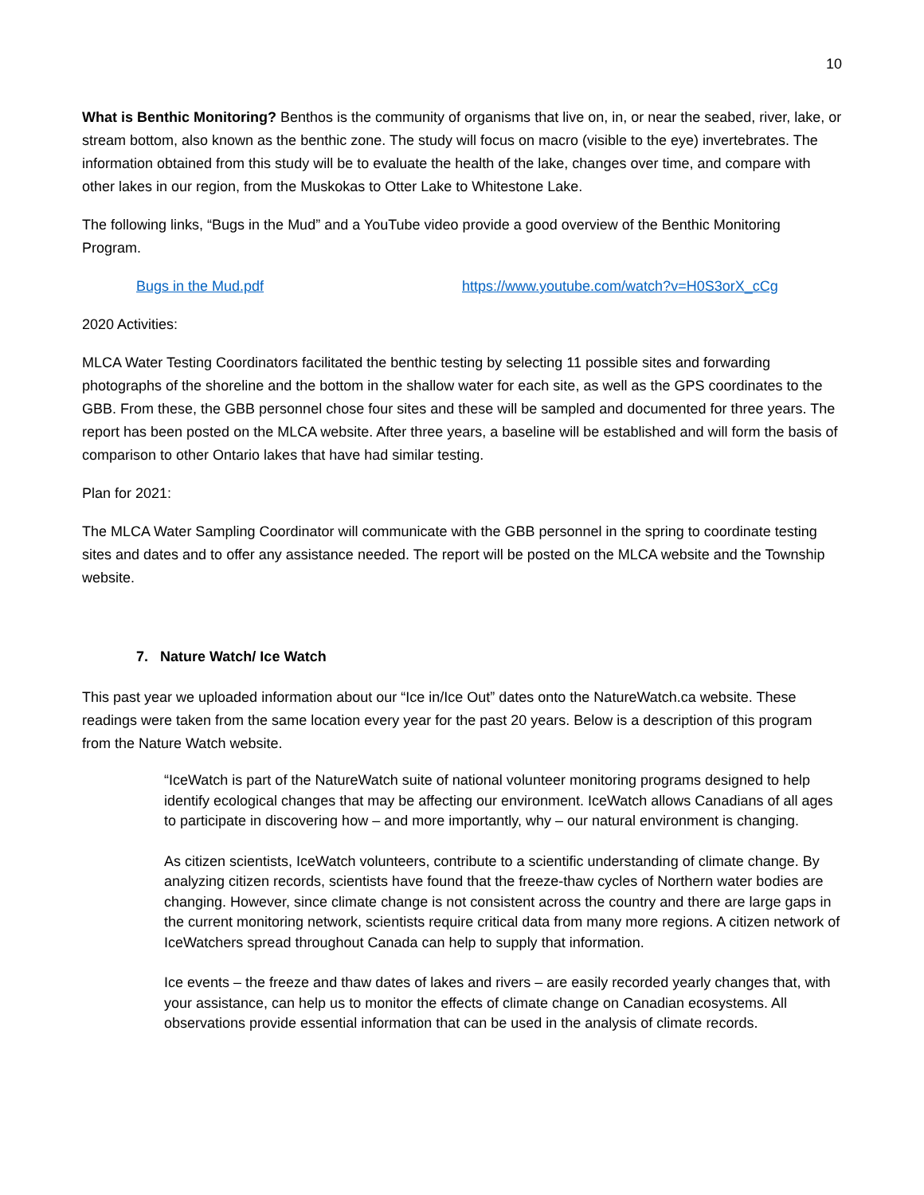10
What is Benthic Monitoring? Benthos is the community of organisms that live on, in, or near the seabed, river, lake, or stream bottom, also known as the benthic zone. The study will focus on macro (visible to the eye) invertebrates. The information obtained from this study will be to evaluate the health of the lake, changes over time, and compare with other lakes in our region, from the Muskokas to Otter Lake to Whitestone Lake.
The following links, “Bugs in the Mud” and a YouTube video provide a good overview of the Benthic Monitoring Program.
Bugs in the Mud.pdf https://www.youtube.com/watch?v=H0S3orX_cCg
2020 Activities:
MLCA Water Testing Coordinators facilitated the benthic testing by selecting 11 possible sites and forwarding photographs of the shoreline and the bottom in the shallow water for each site, as well as the GPS coordinates to the GBB. From these, the GBB personnel chose four sites and these will be sampled and documented for three years. The report has been posted on the MLCA website. After three years, a baseline will be established and will form the basis of comparison to other Ontario lakes that have had similar testing.
Plan for 2021:
The MLCA Water Sampling Coordinator will communicate with the GBB personnel in the spring to coordinate testing sites and dates and to offer any assistance needed. The report will be posted on the MLCA website and the Township website.
7. Nature Watch/ Ice Watch
This past year we uploaded information about our “Ice in/Ice Out” dates onto the NatureWatch.ca website. These readings were taken from the same location every year for the past 20 years. Below is a description of this program from the Nature Watch website.
“IceWatch is part of the NatureWatch suite of national volunteer monitoring programs designed to help identify ecological changes that may be affecting our environment. IceWatch allows Canadians of all ages to participate in discovering how – and more importantly, why – our natural environment is changing.
As citizen scientists, IceWatch volunteers, contribute to a scientific understanding of climate change. By analyzing citizen records, scientists have found that the freeze-thaw cycles of Northern water bodies are changing. However, since climate change is not consistent across the country and there are large gaps in the current monitoring network, scientists require critical data from many more regions. A citizen network of IceWatchers spread throughout Canada can help to supply that information.
Ice events – the freeze and thaw dates of lakes and rivers – are easily recorded yearly changes that, with your assistance, can help us to monitor the effects of climate change on Canadian ecosystems. All observations provide essential information that can be used in the analysis of climate records.